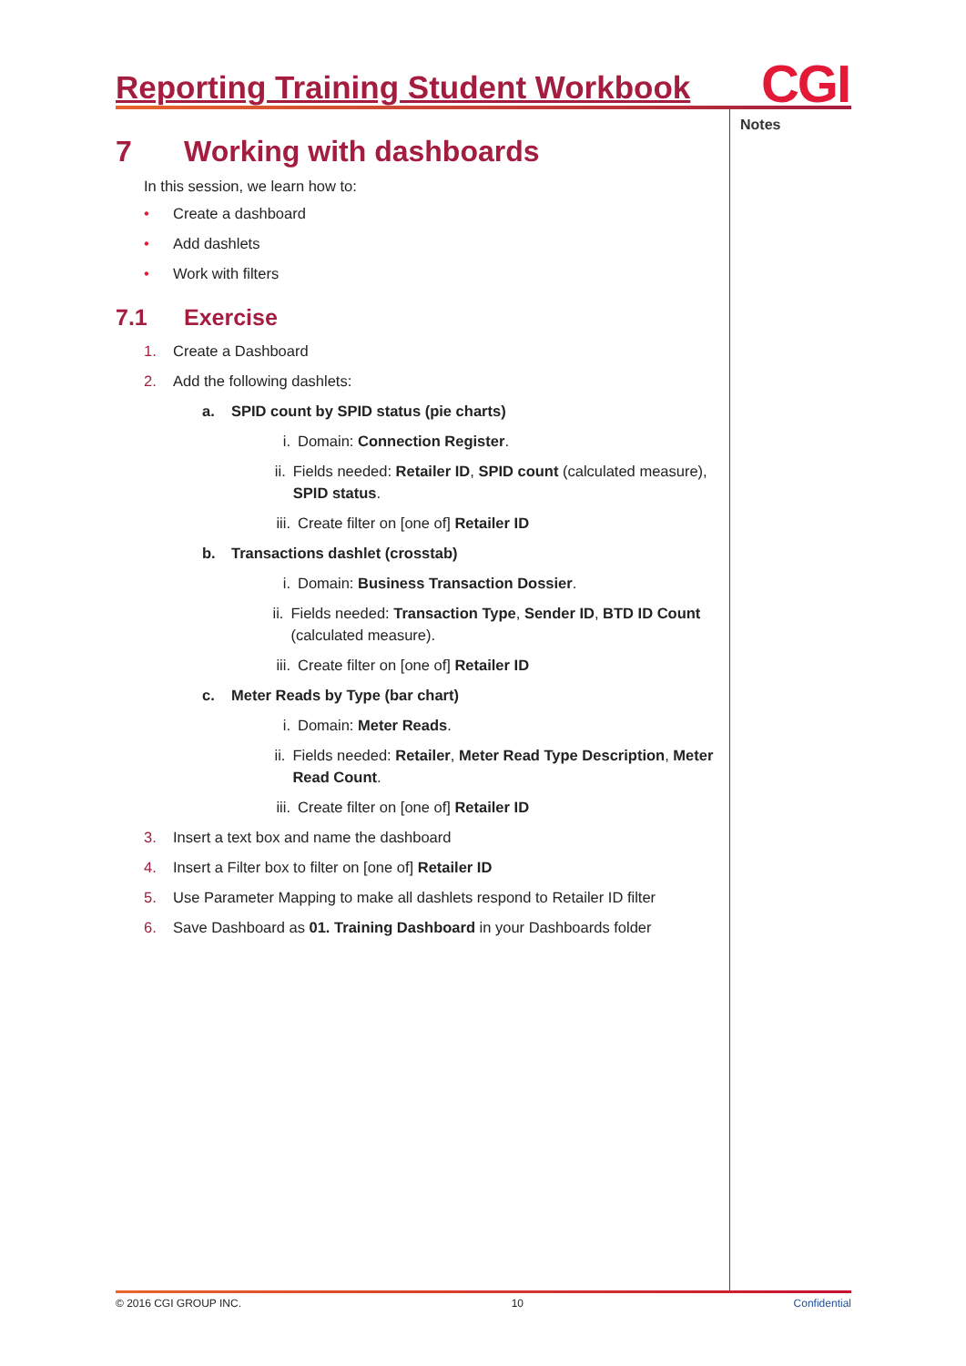Reporting Training Student Workbook
CGI
Notes
7 Working with dashboards
In this session, we learn how to:
• Create a dashboard
• Add dashlets
• Work with filters
7.1 Exercise
1. Create a Dashboard
2. Add the following dashlets:
a. SPID count by SPID status (pie charts)
i. Domain: Connection Register.
ii. Fields needed: Retailer ID, SPID count (calculated measure), SPID status.
iii. Create filter on [one of] Retailer ID
b. Transactions dashlet (crosstab)
i. Domain: Business Transaction Dossier.
ii. Fields needed: Transaction Type, Sender ID, BTD ID Count (calculated measure).
iii. Create filter on [one of] Retailer ID
c. Meter Reads by Type (bar chart)
i. Domain: Meter Reads.
ii. Fields needed: Retailer, Meter Read Type Description, Meter Read Count.
iii. Create filter on [one of] Retailer ID
3. Insert a text box and name the dashboard
4. Insert a Filter box to filter on [one of] Retailer ID
5. Use Parameter Mapping to make all dashlets respond to Retailer ID filter
6. Save Dashboard as 01. Training Dashboard in your Dashboards folder
© 2016 CGI GROUP INC. 10 Confidential